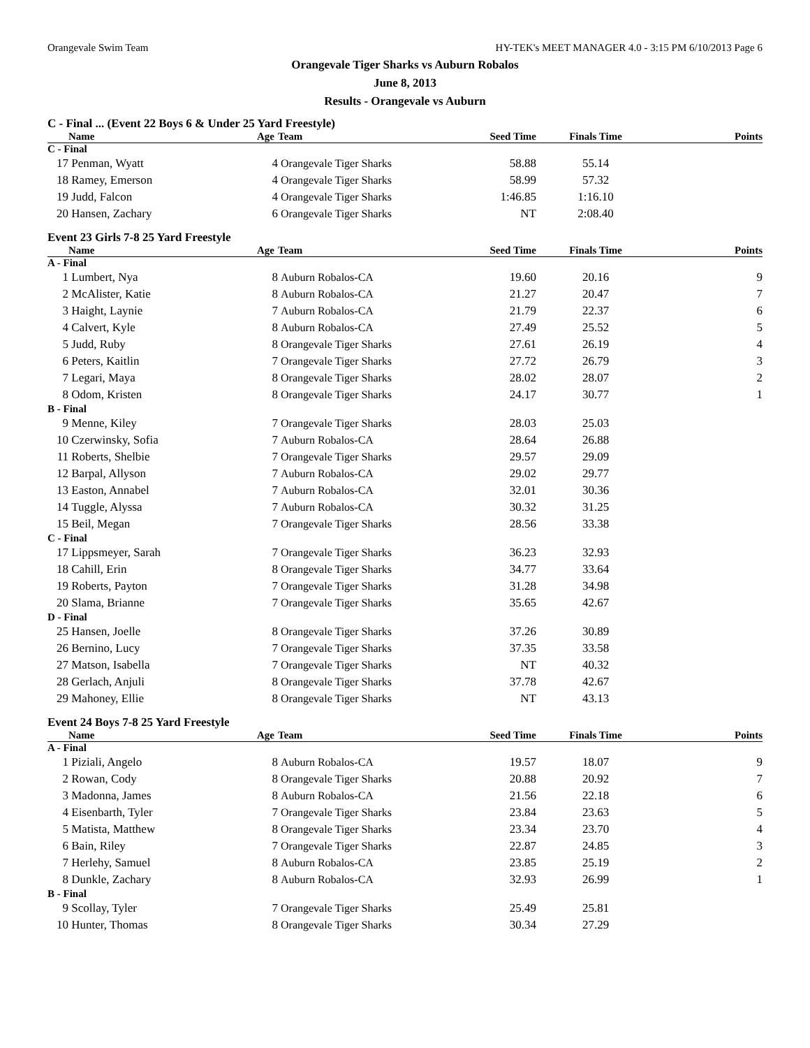Orangevale Swim Team HY-TEK's MEET MANAGER 4.0 - 3:15 PM 6/10/2013 Page 6
Orangevale Tiger Sharks vs Auburn Robalos
June 8, 2013
Results - Orangevale vs Auburn
C - Final ... (Event 22 Boys 6 & Under 25 Yard Freestyle)
| | Name | Age | Team | Seed Time | Finals Time | Points |
| --- | --- | --- | --- | --- | --- | --- |
| C - Final | | | | | | |
| 17 | Penman, Wyatt | 4 | Orangevale Tiger Sharks | 58.88 | 55.14 | |
| 18 | Ramey, Emerson | 4 | Orangevale Tiger Sharks | 58.99 | 57.32 | |
| 19 | Judd, Falcon | 4 | Orangevale Tiger Sharks | 1:46.85 | 1:16.10 | |
| 20 | Hansen, Zachary | 6 | Orangevale Tiger Sharks | NT | 2:08.40 | |
Event 23 Girls 7-8 25 Yard Freestyle
| | Name | Age | Team | Seed Time | Finals Time | Points |
| --- | --- | --- | --- | --- | --- | --- |
| A - Final | | | | | | |
| 1 | Lumbert, Nya | 8 | Auburn Robalos-CA | 19.60 | 20.16 | 9 |
| 2 | McAlister, Katie | 8 | Auburn Robalos-CA | 21.27 | 20.47 | 7 |
| 3 | Haight, Laynie | 7 | Auburn Robalos-CA | 21.79 | 22.37 | 6 |
| 4 | Calvert, Kyle | 8 | Auburn Robalos-CA | 27.49 | 25.52 | 5 |
| 5 | Judd, Ruby | 8 | Orangevale Tiger Sharks | 27.61 | 26.19 | 4 |
| 6 | Peters, Kaitlin | 7 | Orangevale Tiger Sharks | 27.72 | 26.79 | 3 |
| 7 | Legari, Maya | 8 | Orangevale Tiger Sharks | 28.02 | 28.07 | 2 |
| 8 | Odom, Kristen | 8 | Orangevale Tiger Sharks | 24.17 | 30.77 | 1 |
| B - Final | | | | | | |
| 9 | Menne, Kiley | 7 | Orangevale Tiger Sharks | 28.03 | 25.03 | |
| 10 | Czerwinsky, Sofia | 7 | Auburn Robalos-CA | 28.64 | 26.88 | |
| 11 | Roberts, Shelbie | 7 | Orangevale Tiger Sharks | 29.57 | 29.09 | |
| 12 | Barpal, Allyson | 7 | Auburn Robalos-CA | 29.02 | 29.77 | |
| 13 | Easton, Annabel | 7 | Auburn Robalos-CA | 32.01 | 30.36 | |
| 14 | Tuggle, Alyssa | 7 | Auburn Robalos-CA | 30.32 | 31.25 | |
| 15 | Beil, Megan | 7 | Orangevale Tiger Sharks | 28.56 | 33.38 | |
| C - Final | | | | | | |
| 17 | Lippsmeyer, Sarah | 7 | Orangevale Tiger Sharks | 36.23 | 32.93 | |
| 18 | Cahill, Erin | 8 | Orangevale Tiger Sharks | 34.77 | 33.64 | |
| 19 | Roberts, Payton | 7 | Orangevale Tiger Sharks | 31.28 | 34.98 | |
| 20 | Slama, Brianne | 7 | Orangevale Tiger Sharks | 35.65 | 42.67 | |
| D - Final | | | | | | |
| 25 | Hansen, Joelle | 8 | Orangevale Tiger Sharks | 37.26 | 30.89 | |
| 26 | Bernino, Lucy | 7 | Orangevale Tiger Sharks | 37.35 | 33.58 | |
| 27 | Matson, Isabella | 7 | Orangevale Tiger Sharks | NT | 40.32 | |
| 28 | Gerlach, Anjuli | 8 | Orangevale Tiger Sharks | 37.78 | 42.67 | |
| 29 | Mahoney, Ellie | 8 | Orangevale Tiger Sharks | NT | 43.13 | |
Event 24 Boys 7-8 25 Yard Freestyle
| | Name | Age | Team | Seed Time | Finals Time | Points |
| --- | --- | --- | --- | --- | --- | --- |
| A - Final | | | | | | |
| 1 | Piziali, Angelo | 8 | Auburn Robalos-CA | 19.57 | 18.07 | 9 |
| 2 | Rowan, Cody | 8 | Orangevale Tiger Sharks | 20.88 | 20.92 | 7 |
| 3 | Madonna, James | 8 | Auburn Robalos-CA | 21.56 | 22.18 | 6 |
| 4 | Eisenbarth, Tyler | 7 | Orangevale Tiger Sharks | 23.84 | 23.63 | 5 |
| 5 | Matista, Matthew | 8 | Orangevale Tiger Sharks | 23.34 | 23.70 | 4 |
| 6 | Bain, Riley | 7 | Orangevale Tiger Sharks | 22.87 | 24.85 | 3 |
| 7 | Herlehy, Samuel | 8 | Auburn Robalos-CA | 23.85 | 25.19 | 2 |
| 8 | Dunkle, Zachary | 8 | Auburn Robalos-CA | 32.93 | 26.99 | 1 |
| B - Final | | | | | | |
| 9 | Scollay, Tyler | 7 | Orangevale Tiger Sharks | 25.49 | 25.81 | |
| 10 | Hunter, Thomas | 8 | Orangevale Tiger Sharks | 30.34 | 27.29 | |